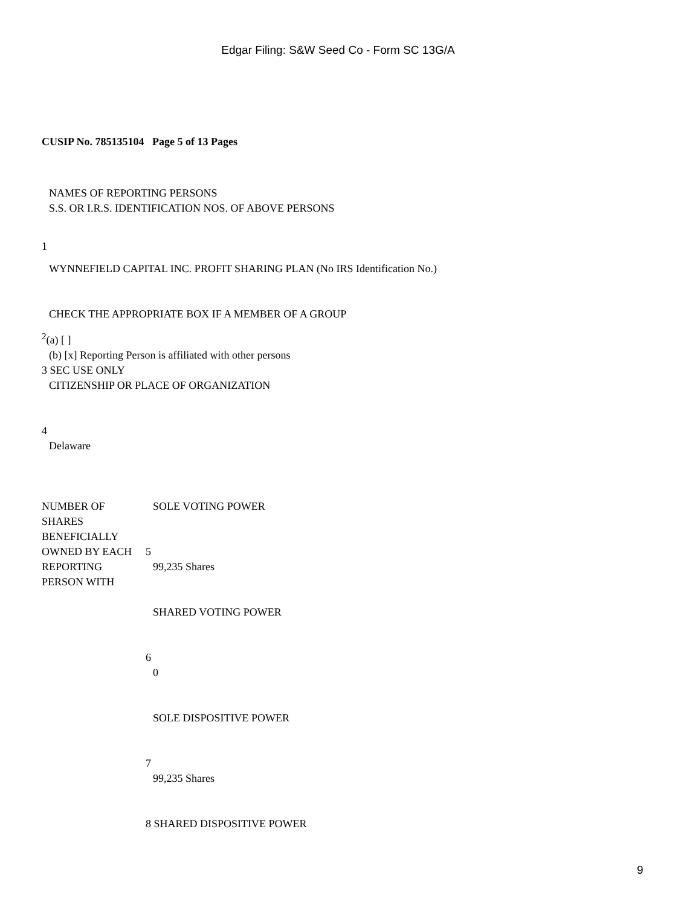Edgar Filing: S&W Seed Co - Form SC 13G/A
CUSIP No. 785135104 Page 5 of 13 Pages
NAMES OF REPORTING PERSONS
S.S. OR I.R.S. IDENTIFICATION NOS. OF ABOVE PERSONS
1
WYNNEFIELD CAPITAL INC. PROFIT SHARING PLAN (No IRS Identification No.)
CHECK THE APPROPRIATE BOX IF A MEMBER OF A GROUP
<sup>2</sup> (a) [ ]
(b) [x] Reporting Person is affiliated with other persons
3 SEC USE ONLY
CITIZENSHIP OR PLACE OF ORGANIZATION
4
Delaware
| NUMBER OF SHARES BENEFICIALLY OWNED BY EACH REPORTING PERSON WITH | SOLE VOTING POWER 5 99,235 Shares SHARED VOTING POWER 6 0 SOLE DISPOSITIVE POWER 7 99,235 Shares 8 SHARED DISPOSITIVE POWER |
9